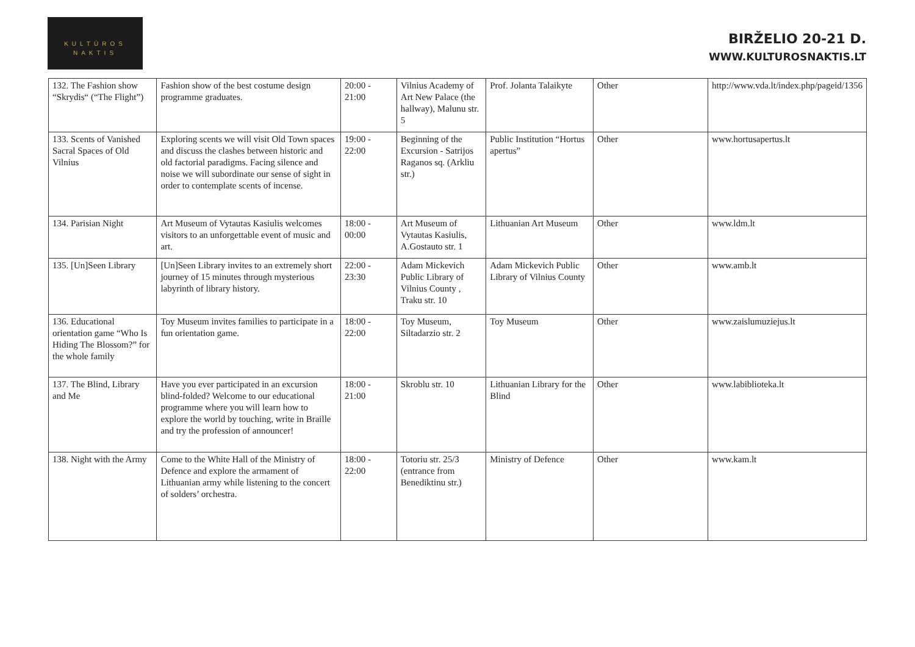KULTŪROS
NAKTIS
BIRŽELIO 20-21 D.
WWW.KULTUROSNAKTIS.LT
| 132. The Fashion show “Skrydis“ (“The Flight”) | Fashion show of the best costume design programme graduates. | 20:00 - 21:00 | Vilnius Academy of Art New Palace (the hallway), Malunu str. 5 | Prof. Jolanta Talaikyte | Other | http://www.vda.lt/index.php/pageid/1356 |
| 133. Scents of Vanished Sacral Spaces of Old Vilnius | Exploring scents we will visit Old Town spaces and discuss the clashes between historic and old factorial paradigms. Facing silence and noise we will subordinate our sense of sight in order to contemplate scents of incense. | 19:00 - 22:00 | Beginning of the Excursion - Satrijos Raganos sq. (Arkliu str.) | Public Institution “Hortus apertus” | Other | www.hortusapertus.lt |
| 134. Parisian Night | Art Museum of Vytautas Kasiulis welcomes visitors to an unforgettable event of music and art. | 18:00 - 00:00 | Art Museum of Vytautas Kasiulis, A.Gostauto str. 1 | Lithuanian Art Museum | Other | www.ldm.lt |
| 135. [Un]Seen Library | [Un]Seen Library invites to an extremely short journey of 15 minutes through mysterious labyrinth of library history. | 22:00 - 23:30 | Adam Mickevich Public Library of Vilnius County , Traku str. 10 | Adam Mickevich Public Library of Vilnius County | Other | www.amb.lt |
| 136. Educational orientation game “Who Is Hiding The Blossom?” for the whole family | Toy Museum invites families to participate in a fun orientation game. | 18:00 - 22:00 | Toy Museum, Siltadarzio str. 2 | Toy Museum | Other | www.zaislumuziejus.lt |
| 137. The Blind, Library and Me | Have you ever participated in an excursion blind-folded? Welcome to our educational programme where you will learn how to explore the world by touching, write in Braille and try the profession of announcer! | 18:00 - 21:00 | Skroblu str. 10 | Lithuanian Library for the Blind | Other | www.labiblioteka.lt |
| 138. Night with the Army | Come to the White Hall of the Ministry of Defence and explore the armament of Lithuanian army while listening to the concert of solders’ orchestra. | 18:00 - 22:00 | Totoriu str. 25/3 (entrance from Benediktinu str.) | Ministry of Defence | Other | www.kam.lt |